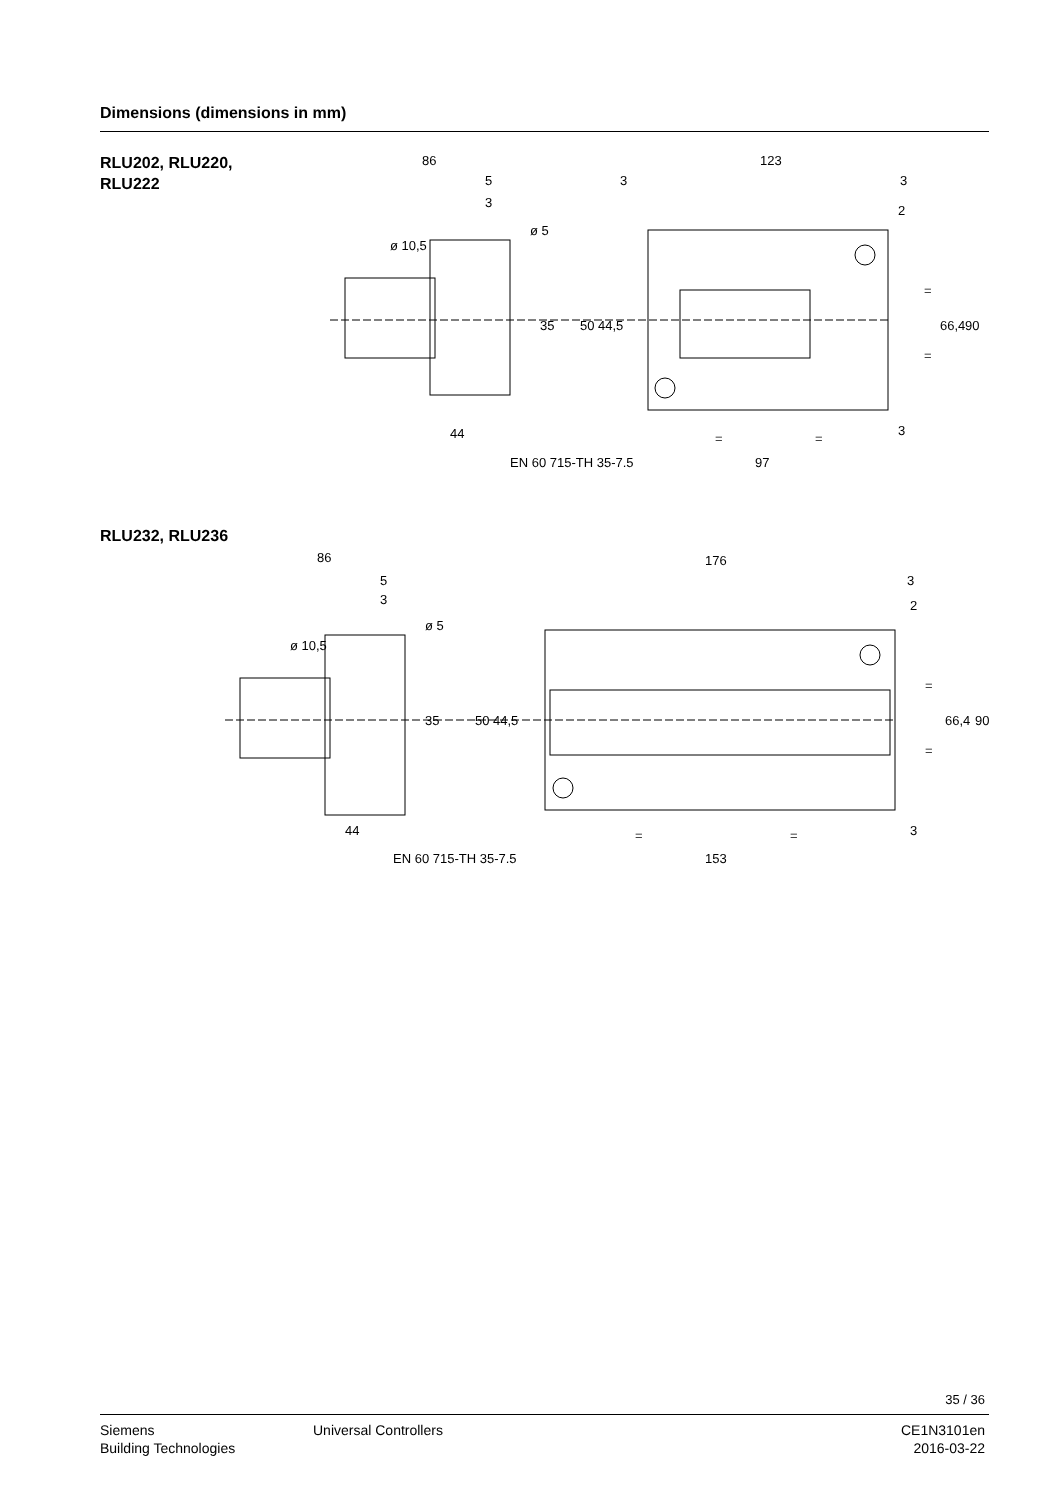Dimensions (dimensions in mm)
RLU202, RLU220,
RLU222
86
5
3
123
3
3
44
97
EN 60 715-TH 35-7.5
35
50
44,5
66,4
90
ø 10,5
ø 5
2
3
=
=
=
=
RLU232, RLU236
86
5
3
176
3
44
153
EN 60 715-TH 35-7.5
35
50
44,5
66,4
90
ø 10,5
ø 5
2
3
=
=
=
=
35 / 36
Siemens
Building Technologies
Universal Controllers
CE1N3101en
2016-03-22